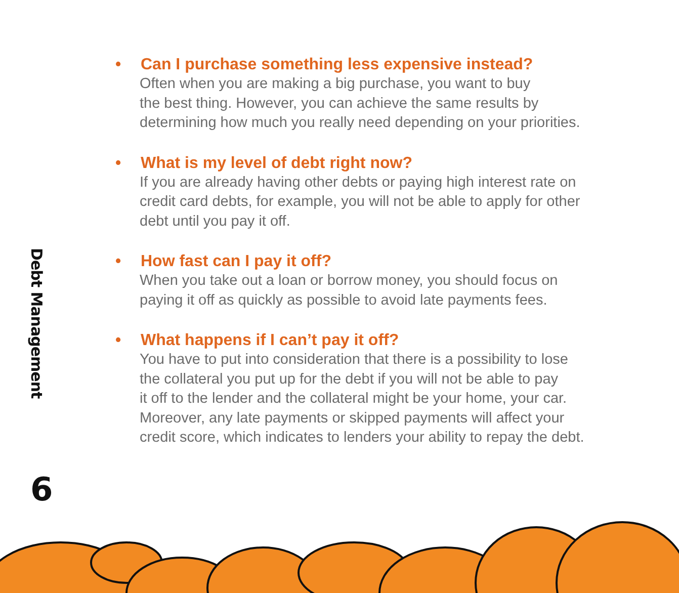Debt Management
6
• Can I purchase something less expensive instead?
Often when you are making a big purchase, you want to buy
the best thing. However, you can achieve the same results by
determining how much you really need depending on your priorities.
• What is my level of debt right now?
If you are already having other debts or paying high interest rate on
credit card debts, for example, you will not be able to apply for other
debt until you pay it off.
• How fast can I pay it off?
When you take out a loan or borrow money, you should focus on
paying it off as quickly as possible to avoid late payments fees.
• What happens if I can’t pay it off?
You have to put into consideration that there is a possibility to lose
the collateral you put up for the debt if you will not be able to pay
it off to the lender and the collateral might be your home, your car.
Moreover, any late payments or skipped payments will affect your
credit score, which indicates to lenders your ability to repay the debt.